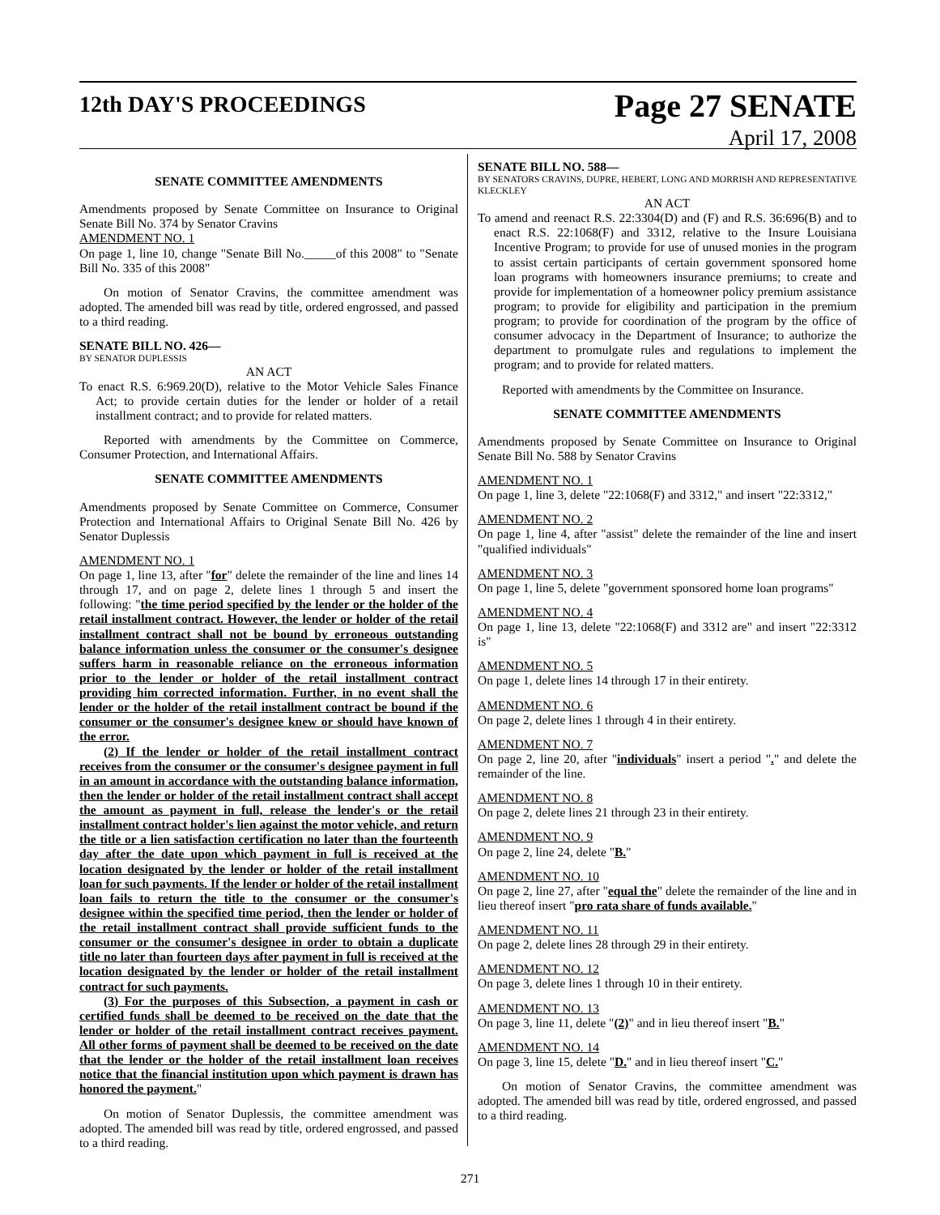12th DAY'S PROCEEDINGS
Page 27 SENATE
April 17, 2008
SENATE COMMITTEE AMENDMENTS
Amendments proposed by Senate Committee on Insurance to Original Senate Bill No. 374 by Senator Cravins
AMENDMENT NO. 1
On page 1, line 10, change "Senate Bill No._____of this 2008" to "Senate Bill No. 335 of this 2008"
On motion of Senator Cravins, the committee amendment was adopted. The amended bill was read by title, ordered engrossed, and passed to a third reading.
SENATE BILL NO. 426—
BY SENATOR DUPLESSIS
AN ACT
To enact R.S. 6:969.20(D), relative to the Motor Vehicle Sales Finance Act; to provide certain duties for the lender or holder of a retail installment contract; and to provide for related matters.
Reported with amendments by the Committee on Commerce, Consumer Protection, and International Affairs.
SENATE COMMITTEE AMENDMENTS
Amendments proposed by Senate Committee on Commerce, Consumer Protection and International Affairs to Original Senate Bill No. 426 by Senator Duplessis
AMENDMENT NO. 1
On page 1, line 13, after "for" delete the remainder of the line and lines 14 through 17, and on page 2, delete lines 1 through 5 and insert the following: "the time period specified by the lender or the holder of the retail installment contract. However, the lender or holder of the retail installment contract shall not be bound by erroneous outstanding balance information unless the consumer or the consumer's designee suffers harm in reasonable reliance on the erroneous information prior to the lender or holder of the retail installment contract providing him corrected information. Further, in no event shall the lender or the holder of the retail installment contract be bound if the consumer or the consumer's designee knew or should have known of the error.
(2) If the lender or holder of the retail installment contract receives from the consumer or the consumer's designee payment in full in an amount in accordance with the outstanding balance information, then the lender or holder of the retail installment contract shall accept the amount as payment in full, release the lender's or the retail installment contract holder's lien against the motor vehicle, and return the title or a lien satisfaction certification no later than the fourteenth day after the date upon which payment in full is received at the location designated by the lender or holder of the retail installment loan for such payments. If the lender or holder of the retail installment loan fails to return the title to the consumer or the consumer's designee within the specified time period, then the lender or holder of the retail installment contract shall provide sufficient funds to the consumer or the consumer's designee in order to obtain a duplicate title no later than fourteen days after payment in full is received at the location designated by the lender or holder of the retail installment contract for such payments.
(3) For the purposes of this Subsection, a payment in cash or certified funds shall be deemed to be received on the date that the lender or holder of the retail installment contract receives payment. All other forms of payment shall be deemed to be received on the date that the lender or the holder of the retail installment loan receives notice that the financial institution upon which payment is drawn has honored the payment."
On motion of Senator Duplessis, the committee amendment was adopted. The amended bill was read by title, ordered engrossed, and passed to a third reading.
SENATE BILL NO. 588—
BY SENATORS CRAVINS, DUPRE, HEBERT, LONG AND MORRISH AND REPRESENTATIVE KLECKLEY
AN ACT
To amend and reenact R.S. 22:3304(D) and (F) and R.S. 36:696(B) and to enact R.S. 22:1068(F) and 3312, relative to the Insure Louisiana Incentive Program; to provide for use of unused monies in the program to assist certain participants of certain government sponsored home loan programs with homeowners insurance premiums; to create and provide for implementation of a homeowner policy premium assistance program; to provide for eligibility and participation in the premium program; to provide for coordination of the program by the office of consumer advocacy in the Department of Insurance; to authorize the department to promulgate rules and regulations to implement the program; and to provide for related matters.
Reported with amendments by the Committee on Insurance.
SENATE COMMITTEE AMENDMENTS
Amendments proposed by Senate Committee on Insurance to Original Senate Bill No. 588 by Senator Cravins
AMENDMENT NO. 1
On page 1, line 3, delete "22:1068(F) and 3312," and insert "22:3312,"
AMENDMENT NO. 2
On page 1, line 4, after "assist" delete the remainder of the line and insert "qualified individuals"
AMENDMENT NO. 3
On page 1, line 5, delete "government sponsored home loan programs"
AMENDMENT NO. 4
On page 1, line 13, delete "22:1068(F) and 3312 are" and insert "22:3312 is"
AMENDMENT NO. 5
On page 1, delete lines 14 through 17 in their entirety.
AMENDMENT NO. 6
On page 2, delete lines 1 through 4 in their entirety.
AMENDMENT NO. 7
On page 2, line 20, after "individuals" insert a period "." and delete the remainder of the line.
AMENDMENT NO. 8
On page 2, delete lines 21 through 23 in their entirety.
AMENDMENT NO. 9
On page 2, line 24, delete "B."
AMENDMENT NO. 10
On page 2, line 27, after "equal the" delete the remainder of the line and in lieu thereof insert "pro rata share of funds available."
AMENDMENT NO. 11
On page 2, delete lines 28 through 29 in their entirety.
AMENDMENT NO. 12
On page 3, delete lines 1 through 10 in their entirety.
AMENDMENT NO. 13
On page 3, line 11, delete "(2)" and in lieu thereof insert "B."
AMENDMENT NO. 14
On page 3, line 15, delete "D." and in lieu thereof insert "C."
On motion of Senator Cravins, the committee amendment was adopted. The amended bill was read by title, ordered engrossed, and passed to a third reading.
271